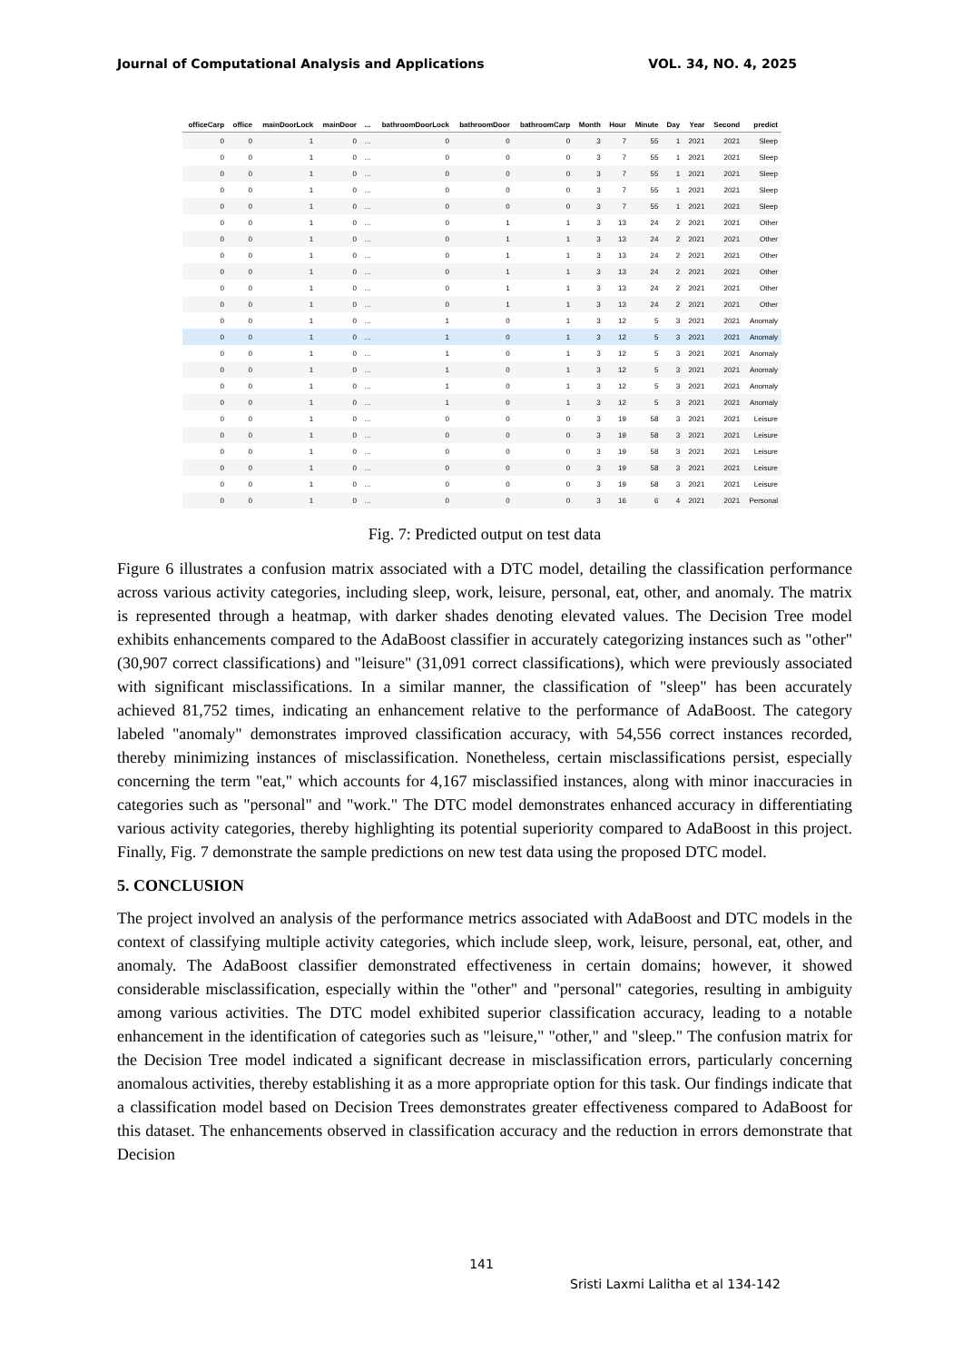Journal of Computational Analysis and Applications VOL. 34, NO. 4, 2025
| officeCarp | office | mainDoorLock | mainDoor | ... | bathroomDoorLock | bathroomDoor | bathroomCarp | Month | Hour | Minute | Day | Year | Second | predict |
| --- | --- | --- | --- | --- | --- | --- | --- | --- | --- | --- | --- | --- | --- | --- |
| 0 | 0 | 1 | 0 | ... | 0 | 0 | 0 | 3 | 7 | 55 | 1 | 2021 | 2021 | Sleep |
| 0 | 0 | 1 | 0 | ... | 0 | 0 | 0 | 3 | 7 | 55 | 1 | 2021 | 2021 | Sleep |
| 0 | 0 | 1 | 0 | ... | 0 | 0 | 0 | 3 | 7 | 55 | 1 | 2021 | 2021 | Sleep |
| 0 | 0 | 1 | 0 | ... | 0 | 0 | 0 | 3 | 7 | 55 | 1 | 2021 | 2021 | Sleep |
| 0 | 0 | 1 | 0 | ... | 0 | 0 | 0 | 3 | 7 | 55 | 1 | 2021 | 2021 | Sleep |
| 0 | 0 | 1 | 0 | ... | 0 | 1 | 1 | 3 | 13 | 24 | 2 | 2021 | 2021 | Other |
| 0 | 0 | 1 | 0 | ... | 0 | 1 | 1 | 3 | 13 | 24 | 2 | 2021 | 2021 | Other |
| 0 | 0 | 1 | 0 | ... | 0 | 1 | 1 | 3 | 13 | 24 | 2 | 2021 | 2021 | Other |
| 0 | 0 | 1 | 0 | ... | 0 | 1 | 1 | 3 | 13 | 24 | 2 | 2021 | 2021 | Other |
| 0 | 0 | 1 | 0 | ... | 0 | 1 | 1 | 3 | 13 | 24 | 2 | 2021 | 2021 | Other |
| 0 | 0 | 1 | 0 | ... | 0 | 1 | 1 | 3 | 13 | 24 | 2 | 2021 | 2021 | Other |
| 0 | 0 | 1 | 0 | ... | 1 | 0 | 1 | 3 | 12 | 5 | 3 | 2021 | 2021 | Anomaly |
| 0 | 0 | 1 | 0 | ... | 1 | 0 | 1 | 3 | 12 | 5 | 3 | 2021 | 2021 | Anomaly |
| 0 | 0 | 1 | 0 | ... | 1 | 0 | 1 | 3 | 12 | 5 | 3 | 2021 | 2021 | Anomaly |
| 0 | 0 | 1 | 0 | ... | 1 | 0 | 1 | 3 | 12 | 5 | 3 | 2021 | 2021 | Anomaly |
| 0 | 0 | 1 | 0 | ... | 1 | 0 | 1 | 3 | 12 | 5 | 3 | 2021 | 2021 | Anomaly |
| 0 | 0 | 1 | 0 | ... | 1 | 0 | 1 | 3 | 12 | 5 | 3 | 2021 | 2021 | Anomaly |
| 0 | 0 | 1 | 0 | ... | 0 | 0 | 0 | 3 | 19 | 58 | 3 | 2021 | 2021 | Leisure |
| 0 | 0 | 1 | 0 | ... | 0 | 0 | 0 | 3 | 19 | 58 | 3 | 2021 | 2021 | Leisure |
| 0 | 0 | 1 | 0 | ... | 0 | 0 | 0 | 3 | 19 | 58 | 3 | 2021 | 2021 | Leisure |
| 0 | 0 | 1 | 0 | ... | 0 | 0 | 0 | 3 | 19 | 58 | 3 | 2021 | 2021 | Leisure |
| 0 | 0 | 1 | 0 | ... | 0 | 0 | 0 | 3 | 19 | 58 | 3 | 2021 | 2021 | Leisure |
| 0 | 0 | 1 | 0 | ... | 0 | 0 | 0 | 3 | 16 | 6 | 4 | 2021 | 2021 | Personal |
Fig. 7: Predicted output on test data
Figure 6 illustrates a confusion matrix associated with a DTC model, detailing the classification performance across various activity categories, including sleep, work, leisure, personal, eat, other, and anomaly. The matrix is represented through a heatmap, with darker shades denoting elevated values. The Decision Tree model exhibits enhancements compared to the AdaBoost classifier in accurately categorizing instances such as "other" (30,907 correct classifications) and "leisure" (31,091 correct classifications), which were previously associated with significant misclassifications. In a similar manner, the classification of "sleep" has been accurately achieved 81,752 times, indicating an enhancement relative to the performance of AdaBoost. The category labeled "anomaly" demonstrates improved classification accuracy, with 54,556 correct instances recorded, thereby minimizing instances of misclassification. Nonetheless, certain misclassifications persist, especially concerning the term "eat," which accounts for 4,167 misclassified instances, along with minor inaccuracies in categories such as "personal" and "work." The DTC model demonstrates enhanced accuracy in differentiating various activity categories, thereby highlighting its potential superiority compared to AdaBoost in this project. Finally, Fig. 7 demonstrate the sample predictions on new test data using the proposed DTC model.
5. CONCLUSION
The project involved an analysis of the performance metrics associated with AdaBoost and DTC models in the context of classifying multiple activity categories, which include sleep, work, leisure, personal, eat, other, and anomaly. The AdaBoost classifier demonstrated effectiveness in certain domains; however, it showed considerable misclassification, especially within the "other" and "personal" categories, resulting in ambiguity among various activities. The DTC model exhibited superior classification accuracy, leading to a notable enhancement in the identification of categories such as "leisure," "other," and "sleep." The confusion matrix for the Decision Tree model indicated a significant decrease in misclassification errors, particularly concerning anomalous activities, thereby establishing it as a more appropriate option for this task. Our findings indicate that a classification model based on Decision Trees demonstrates greater effectiveness compared to AdaBoost for this dataset. The enhancements observed in classification accuracy and the reduction in errors demonstrate that Decision
141
Sristi Laxmi Lalitha et al 134-142